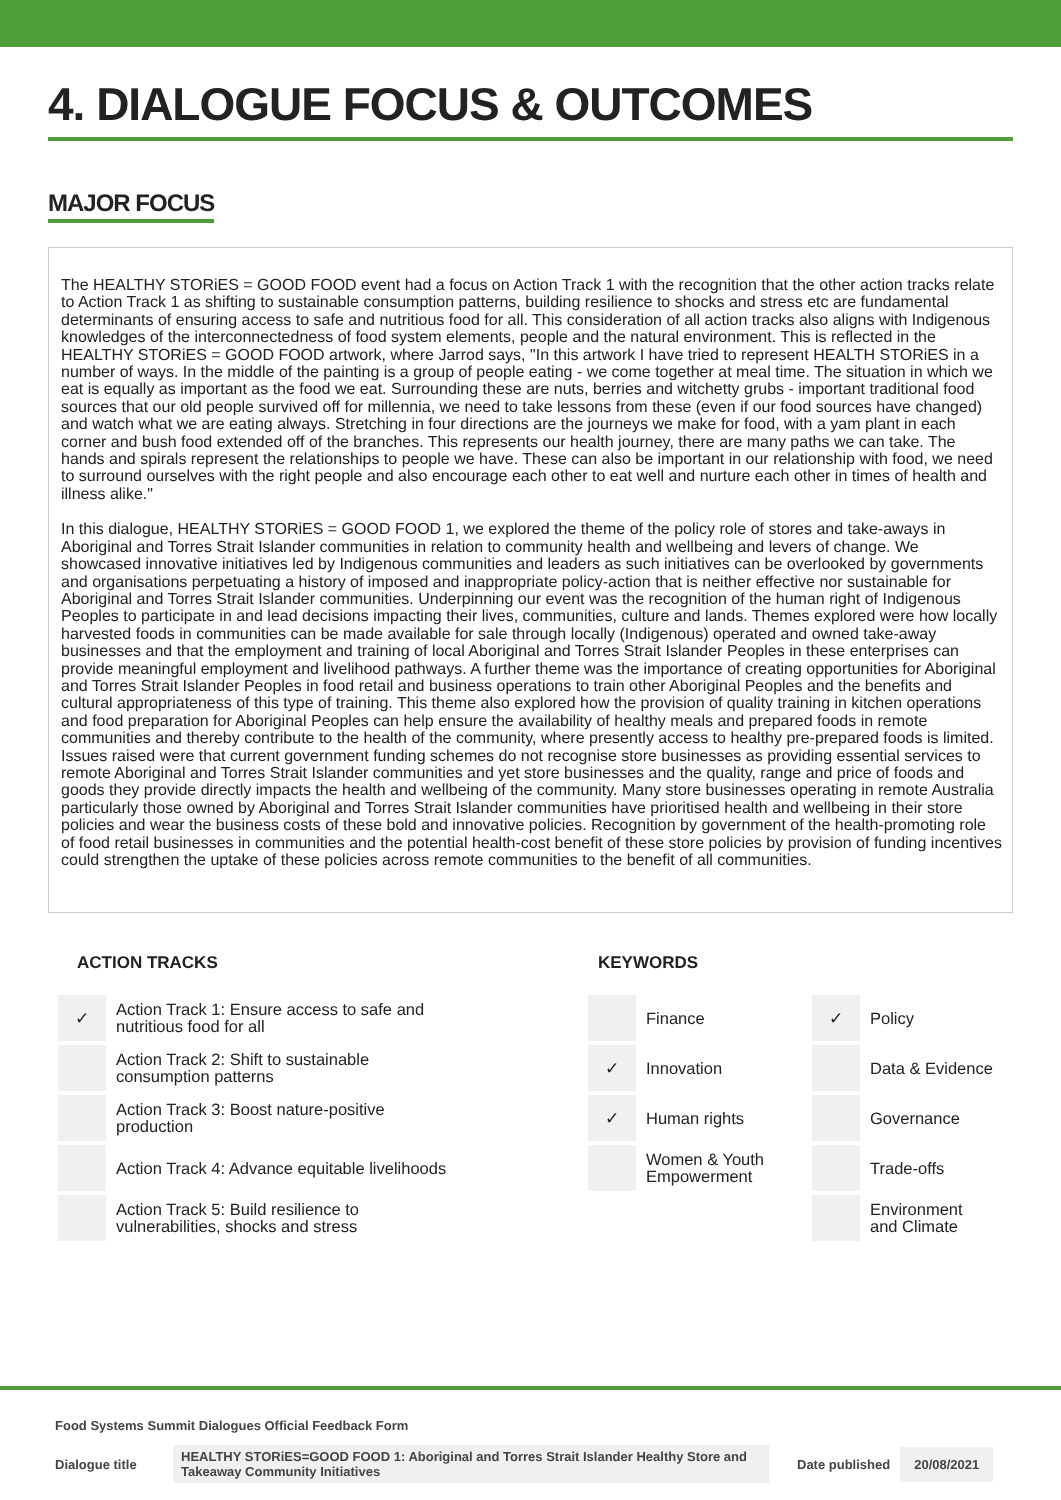4. DIALOGUE FOCUS & OUTCOMES
MAJOR FOCUS
The HEALTHY STORiES = GOOD FOOD event had a focus on Action Track 1 with the recognition that the other action tracks relate to Action Track 1 as shifting to sustainable consumption patterns, building resilience to shocks and stress etc are fundamental determinants of ensuring access to safe and nutritious food for all. This consideration of all action tracks also aligns with Indigenous knowledges of the interconnectedness of food system elements, people and the natural environment. This is reflected in the HEALTHY STORiES = GOOD FOOD artwork, where Jarrod says, "In this artwork I have tried to represent HEALTH STORiES in a number of ways. In the middle of the painting is a group of people eating - we come together at meal time. The situation in which we eat is equally as important as the food we eat. Surrounding these are nuts, berries and witchetty grubs - important traditional food sources that our old people survived off for millennia, we need to take lessons from these (even if our food sources have changed) and watch what we are eating always. Stretching in four directions are the journeys we make for food, with a yam plant in each corner and bush food extended off of the branches. This represents our health journey, there are many paths we can take. The hands and spirals represent the relationships to people we have. These can also be important in our relationship with food, we need to surround ourselves with the right people and also encourage each other to eat well and nurture each other in times of health and illness alike."
In this dialogue, HEALTHY STORiES = GOOD FOOD 1, we explored the theme of the policy role of stores and take-aways in Aboriginal and Torres Strait Islander communities in relation to community health and wellbeing and levers of change. We showcased innovative initiatives led by Indigenous communities and leaders as such initiatives can be overlooked by governments and organisations perpetuating a history of imposed and inappropriate policy-action that is neither effective nor sustainable for Aboriginal and Torres Strait Islander communities. Underpinning our event was the recognition of the human right of Indigenous Peoples to participate in and lead decisions impacting their lives, communities, culture and lands. Themes explored were how locally harvested foods in communities can be made available for sale through locally (Indigenous) operated and owned take-away businesses and that the employment and training of local Aboriginal and Torres Strait Islander Peoples in these enterprises can provide meaningful employment and livelihood pathways. A further theme was the importance of creating opportunities for Aboriginal and Torres Strait Islander Peoples in food retail and business operations to train other Aboriginal Peoples and the benefits and cultural appropriateness of this type of training. This theme also explored how the provision of quality training in kitchen operations and food preparation for Aboriginal Peoples can help ensure the availability of healthy meals and prepared foods in remote communities and thereby contribute to the health of the community, where presently access to healthy pre-prepared foods is limited. Issues raised were that current government funding schemes do not recognise store businesses as providing essential services to remote Aboriginal and Torres Strait Islander communities and yet store businesses and the quality, range and price of foods and goods they provide directly impacts the health and wellbeing of the community. Many store businesses operating in remote Australia particularly those owned by Aboriginal and Torres Strait Islander communities have prioritised health and wellbeing in their store policies and wear the business costs of these bold and innovative policies. Recognition by government of the health-promoting role of food retail businesses in communities and the potential health-cost benefit of these store policies by provision of funding incentives could strengthen the uptake of these policies across remote communities to the benefit of all communities.
ACTION TRACKS
| ✓ | Action Track 1: Ensure access to safe and nutritious food for all |
| | Action Track 2: Shift to sustainable consumption patterns |
| | Action Track 3: Boost nature-positive production |
| | Action Track 4: Advance equitable livelihoods |
| | Action Track 5: Build resilience to vulnerabilities, shocks and stress |
KEYWORDS
| | Finance | ✓ | Policy |
| ✓ | Innovation | | Data & Evidence |
| ✓ | Human rights | | Governance |
| | Women & Youth Empowerment | | Trade-offs |
| | | | Environment and Climate |
Food Systems Summit Dialogues Official Feedback Form
Dialogue title HEALTHY STORiES=GOOD FOOD 1: Aboriginal and Torres Strait Islander Healthy Store and Takeaway Community Initiatives Date published 20/08/2021